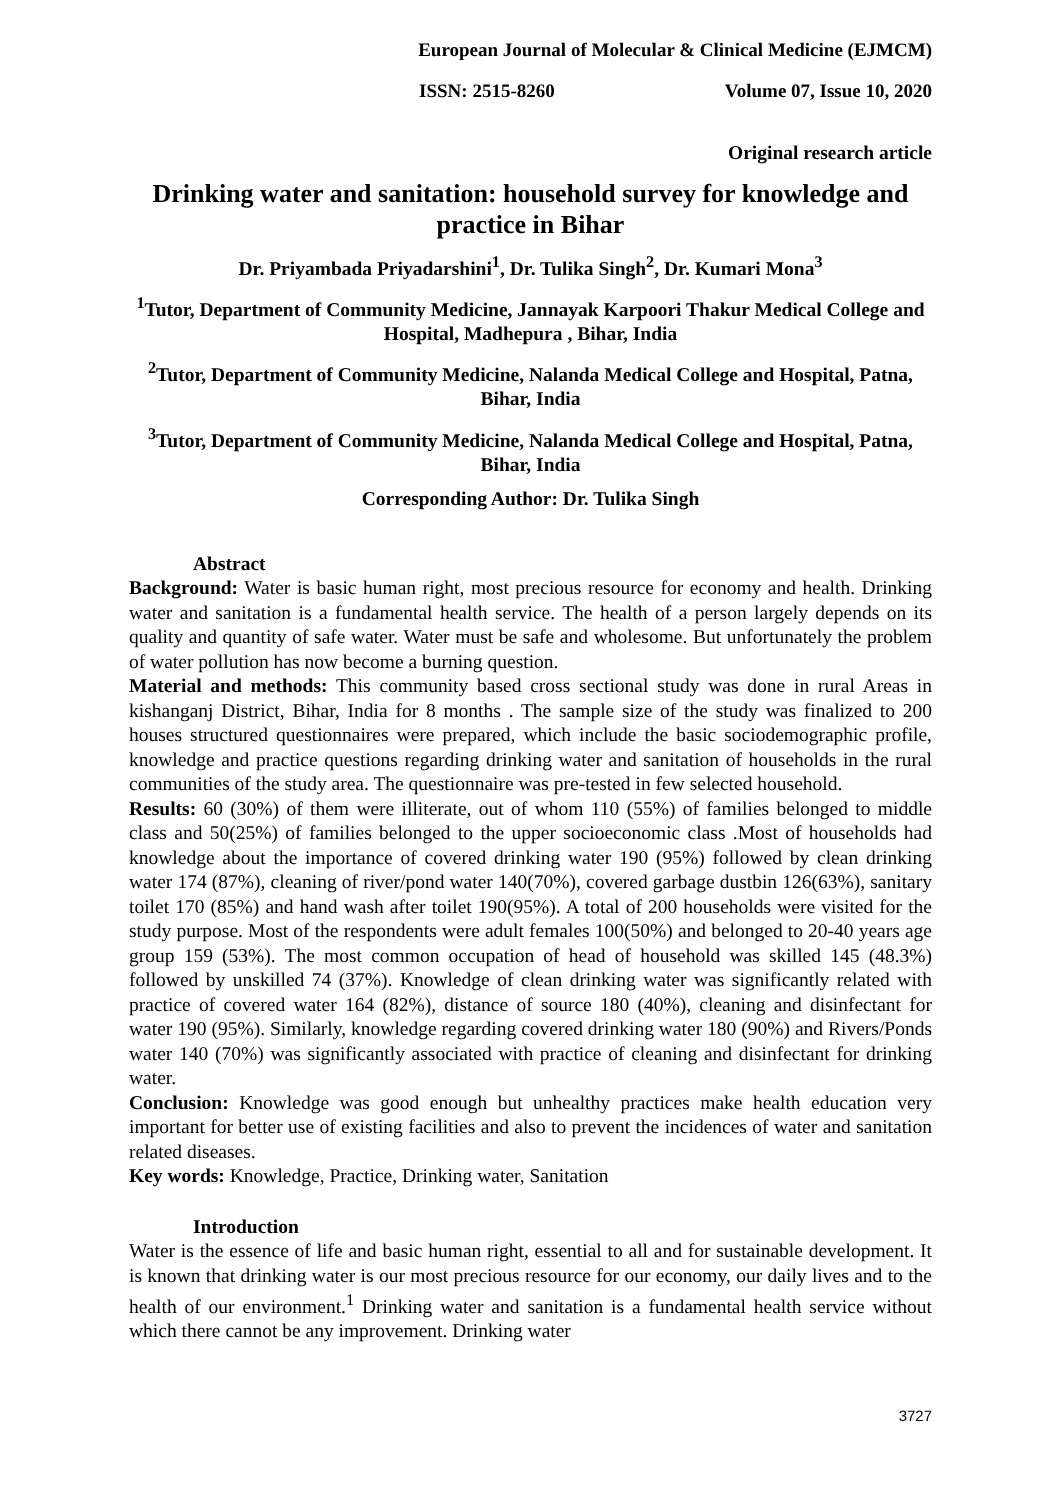European Journal of Molecular & Clinical Medicine (EJMCM)
ISSN: 2515-8260 Volume 07, Issue 10, 2020
Original research article
Drinking water and sanitation: household survey for knowledge and practice in Bihar
Dr. Priyambada Priyadarshini<sup>1</sup>, Dr. Tulika Singh<sup>2</sup>, Dr. Kumari Mona<sup>3</sup>
<sup>1</sup> Tutor, Department of Community Medicine, Jannayak Karpoori Thakur Medical College and Hospital, Madhepura , Bihar, India
<sup>2</sup> Tutor, Department of Community Medicine, Nalanda Medical College and Hospital, Patna, Bihar, India
<sup>3</sup> Tutor, Department of Community Medicine, Nalanda Medical College and Hospital, Patna, Bihar, India
Corresponding Author: Dr. Tulika Singh
Abstract
Background: Water is basic human right, most precious resource for economy and health. Drinking water and sanitation is a fundamental health service. The health of a person largely depends on its quality and quantity of safe water. Water must be safe and wholesome. But unfortunately the problem of water pollution has now become a burning question.
Material and methods: This community based cross sectional study was done in rural Areas in kishanganj District, Bihar, India for 8 months . The sample size of the study was finalized to 200 houses structured questionnaires were prepared, which include the basic sociodemographic profile, knowledge and practice questions regarding drinking water and sanitation of households in the rural communities of the study area. The questionnaire was pre-tested in few selected household.
Results: 60 (30%) of them were illiterate, out of whom 110 (55%) of families belonged to middle class and 50(25%) of families belonged to the upper socioeconomic class .Most of households had knowledge about the importance of covered drinking water 190 (95%) followed by clean drinking water 174 (87%), cleaning of river/pond water 140(70%), covered garbage dustbin 126(63%), sanitary toilet 170 (85%) and hand wash after toilet 190(95%). A total of 200 households were visited for the study purpose. Most of the respondents were adult females 100(50%) and belonged to 20-40 years age group 159 (53%). The most common occupation of head of household was skilled 145 (48.3%) followed by unskilled 74 (37%). Knowledge of clean drinking water was significantly related with practice of covered water 164 (82%), distance of source 180 (40%), cleaning and disinfectant for water 190 (95%). Similarly, knowledge regarding covered drinking water 180 (90%) and Rivers/Ponds water 140 (70%) was significantly associated with practice of cleaning and disinfectant for drinking water.
Conclusion: Knowledge was good enough but unhealthy practices make health education very important for better use of existing facilities and also to prevent the incidences of water and sanitation related diseases.
Key words: Knowledge, Practice, Drinking water, Sanitation
Introduction
Water is the essence of life and basic human right, essential to all and for sustainable development. It is known that drinking water is our most precious resource for our economy, our daily lives and to the health of our environment.<sup>1</sup> Drinking water and sanitation is a fundamental health service without which there cannot be any improvement. Drinking water
3727